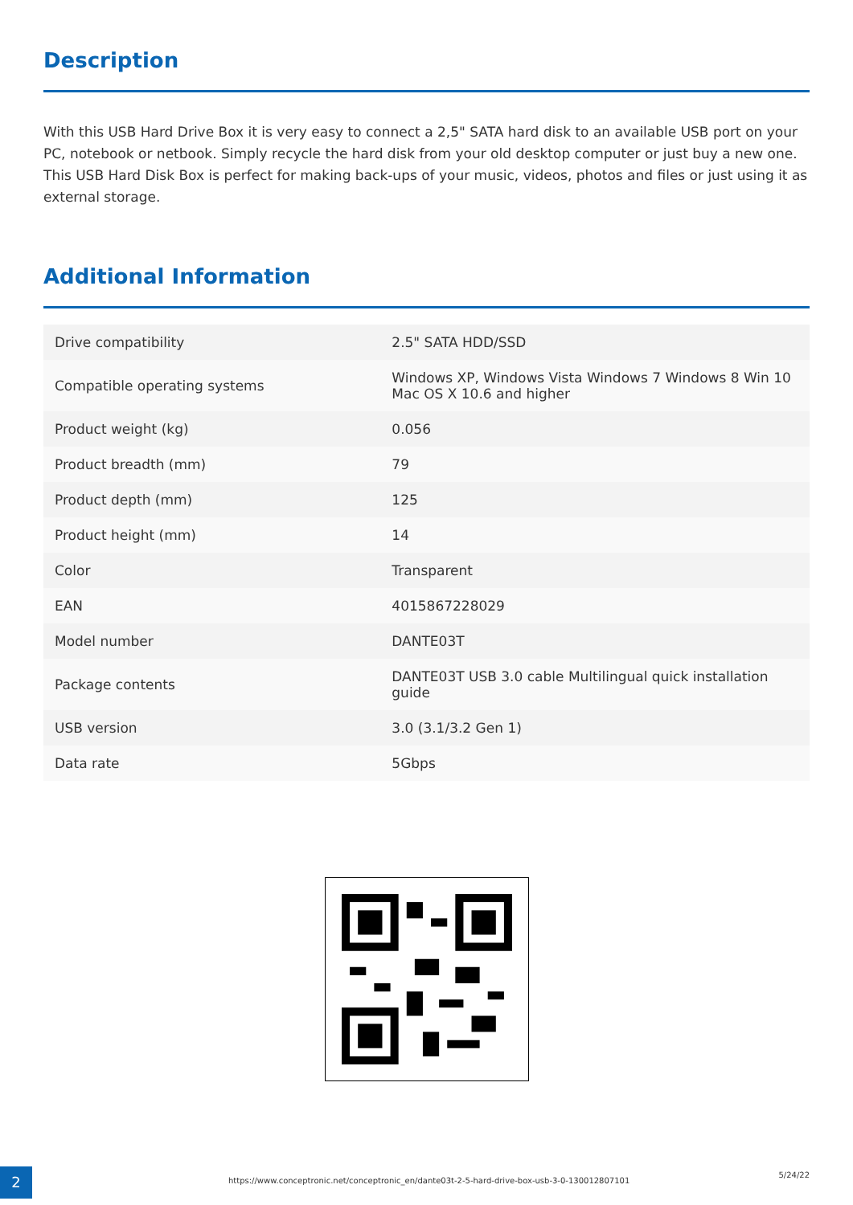Description
With this USB Hard Drive Box it is very easy to connect a 2,5" SATA hard disk to an available USB port on your PC, notebook or netbook. Simply recycle the hard disk from your old desktop computer or just buy a new one. This USB Hard Disk Box is perfect for making back-ups of your music, videos, photos and files or just using it as external storage.
Additional Information
| Drive compatibility | 2.5" SATA HDD/SSD |
| Compatible operating systems | Windows XP, Windows Vista Windows 7 Windows 8 Win 10 Mac OS X 10.6 and higher |
| Product weight (kg) | 0.056 |
| Product breadth (mm) | 79 |
| Product depth (mm) | 125 |
| Product height (mm) | 14 |
| Color | Transparent |
| EAN | 4015867228029 |
| Model number | DANTE03T |
| Package contents | DANTE03T USB 3.0 cable Multilingual quick installation guide |
| USB version | 3.0 (3.1/3.2 Gen 1) |
| Data rate | 5Gbps |
2
https://www.conceptronic.net/conceptronic_en/dante03t-2-5-hard-drive-box-usb-3-0-130012807101
5/24/22